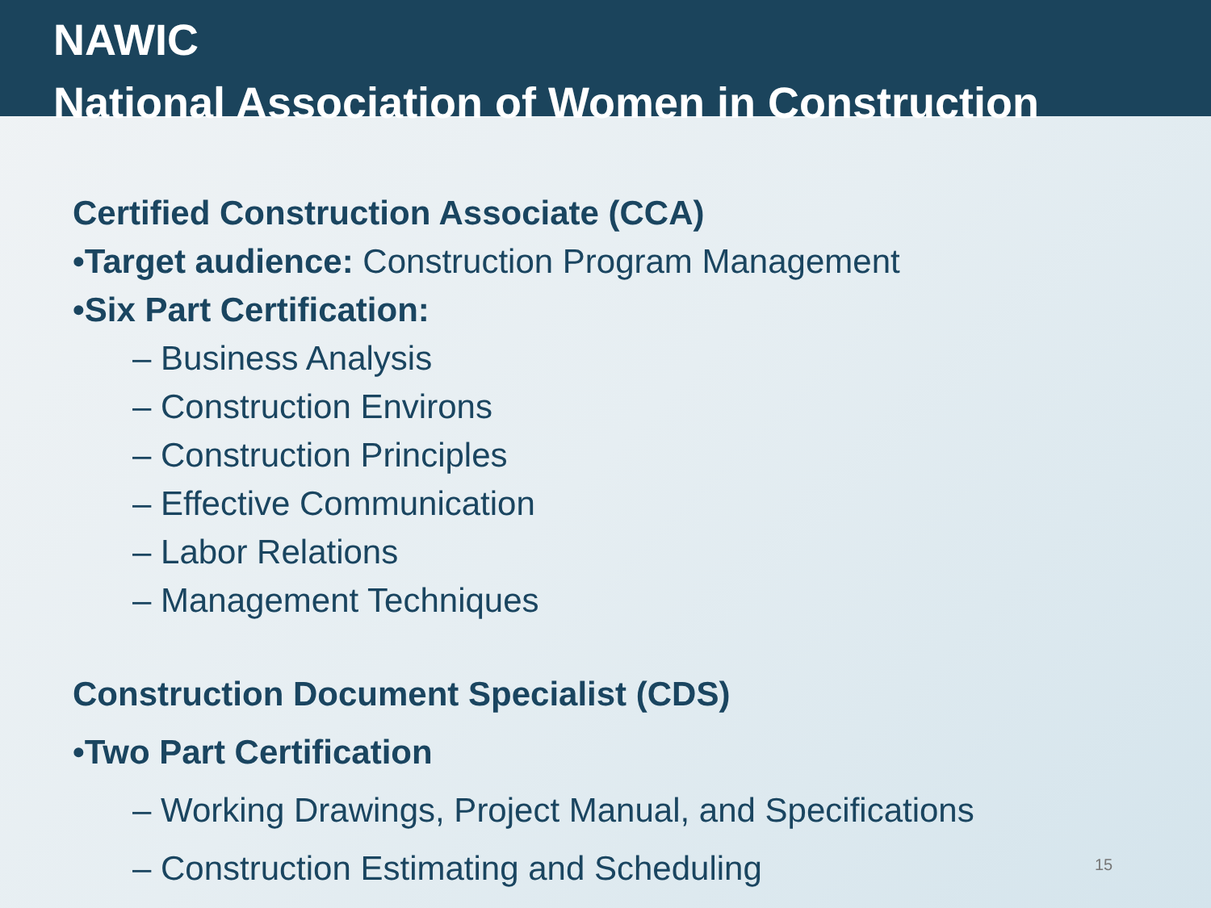NAWIC
National Association of Women in Construction
Certified Construction Associate (CCA)
•Target audience: Construction Program Management
•Six Part Certification:
– Business Analysis
– Construction Environs
– Construction Principles
– Effective Communication
– Labor Relations
– Management Techniques
Construction Document Specialist (CDS)
•Two Part Certification
– Working Drawings, Project Manual, and Specifications
– Construction Estimating and Scheduling
15